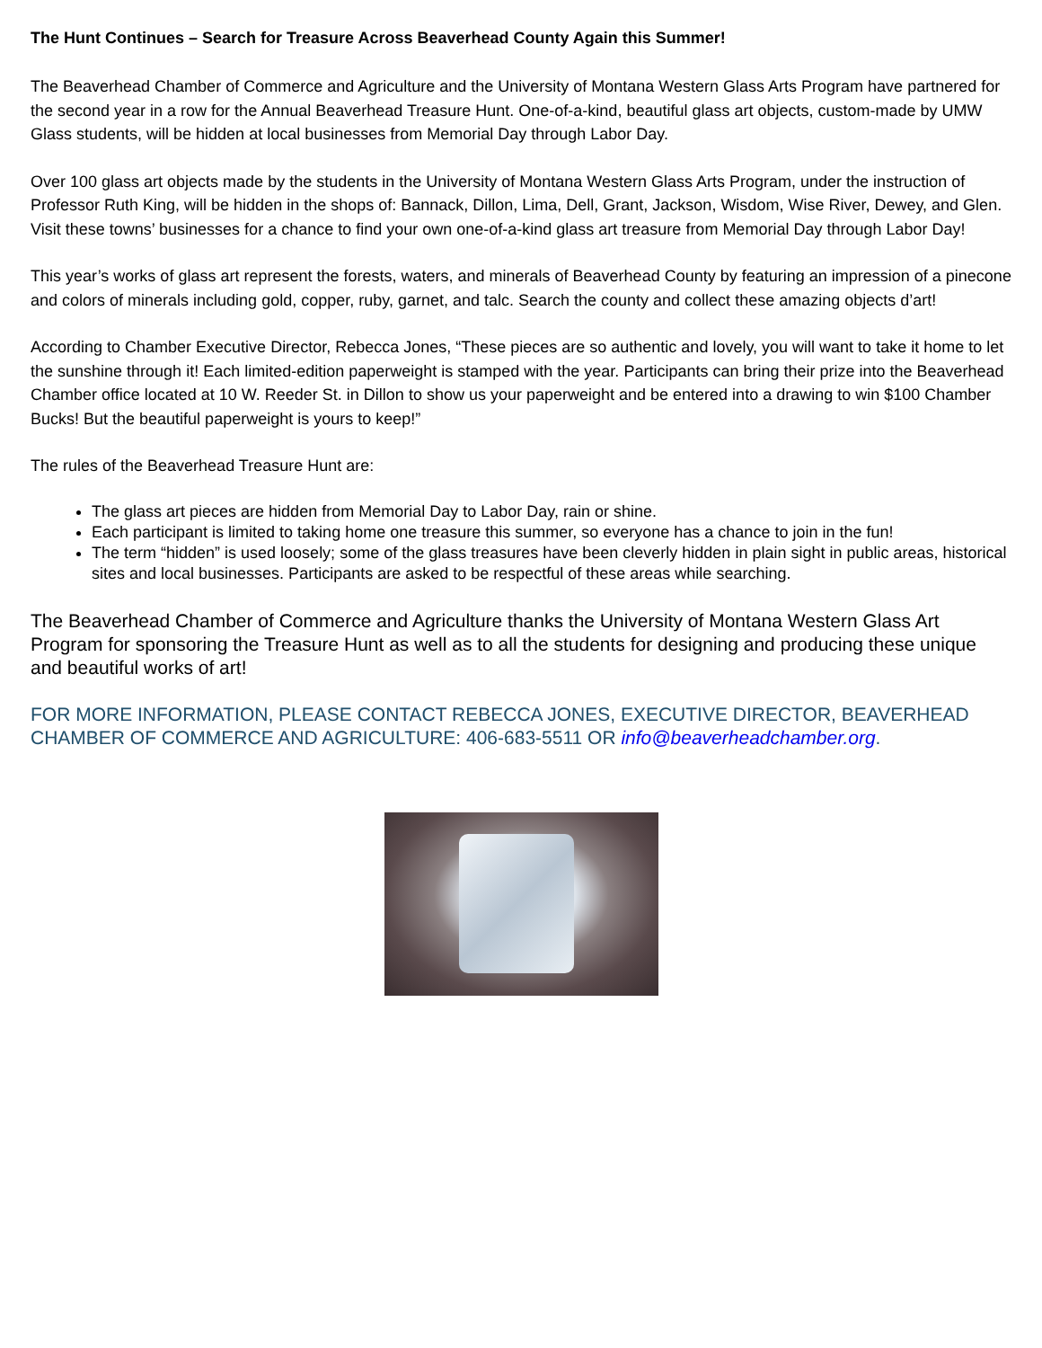The Hunt Continues – Search for Treasure Across Beaverhead County Again this Summer!
The Beaverhead Chamber of Commerce and Agriculture and the University of Montana Western Glass Arts Program have partnered for the second year in a row for the Annual Beaverhead Treasure Hunt. One-of-a-kind, beautiful glass art objects, custom-made by UMW Glass students, will be hidden at local businesses from Memorial Day through Labor Day.
Over 100 glass art objects made by the students in the University of Montana Western Glass Arts Program, under the instruction of Professor Ruth King, will be hidden in the shops of: Bannack, Dillon, Lima, Dell, Grant, Jackson, Wisdom, Wise River, Dewey, and Glen. Visit these towns’ businesses for a chance to find your own one-of-a-kind glass art treasure from Memorial Day through Labor Day!
This year’s works of glass art represent the forests, waters, and minerals of Beaverhead County by featuring an impression of a pinecone and colors of minerals including gold, copper, ruby, garnet, and talc. Search the county and collect these amazing objects d’art!
According to Chamber Executive Director, Rebecca Jones, “These pieces are so authentic and lovely, you will want to take it home to let the sunshine through it! Each limited-edition paperweight is stamped with the year. Participants can bring their prize into the Beaverhead Chamber office located at 10 W. Reeder St. in Dillon to show us your paperweight and be entered into a drawing to win $100 Chamber Bucks! But the beautiful paperweight is yours to keep!”
The rules of the Beaverhead Treasure Hunt are:
The glass art pieces are hidden from Memorial Day to Labor Day, rain or shine.
Each participant is limited to taking home one treasure this summer, so everyone has a chance to join in the fun!
The term “hidden” is used loosely; some of the glass treasures have been cleverly hidden in plain sight in public areas, historical sites and local businesses. Participants are asked to be respectful of these areas while searching.
The Beaverhead Chamber of Commerce and Agriculture thanks the University of Montana Western Glass Art Program for sponsoring the Treasure Hunt as well as to all the students for designing and producing these unique and beautiful works of art!
FOR MORE INFORMATION, PLEASE CONTACT REBECCA JONES, EXECUTIVE DIRECTOR, BEAVERHEAD CHAMBER OF COMMERCE AND AGRICULTURE: 406-683-5511 OR info@beaverheadchamber.org.